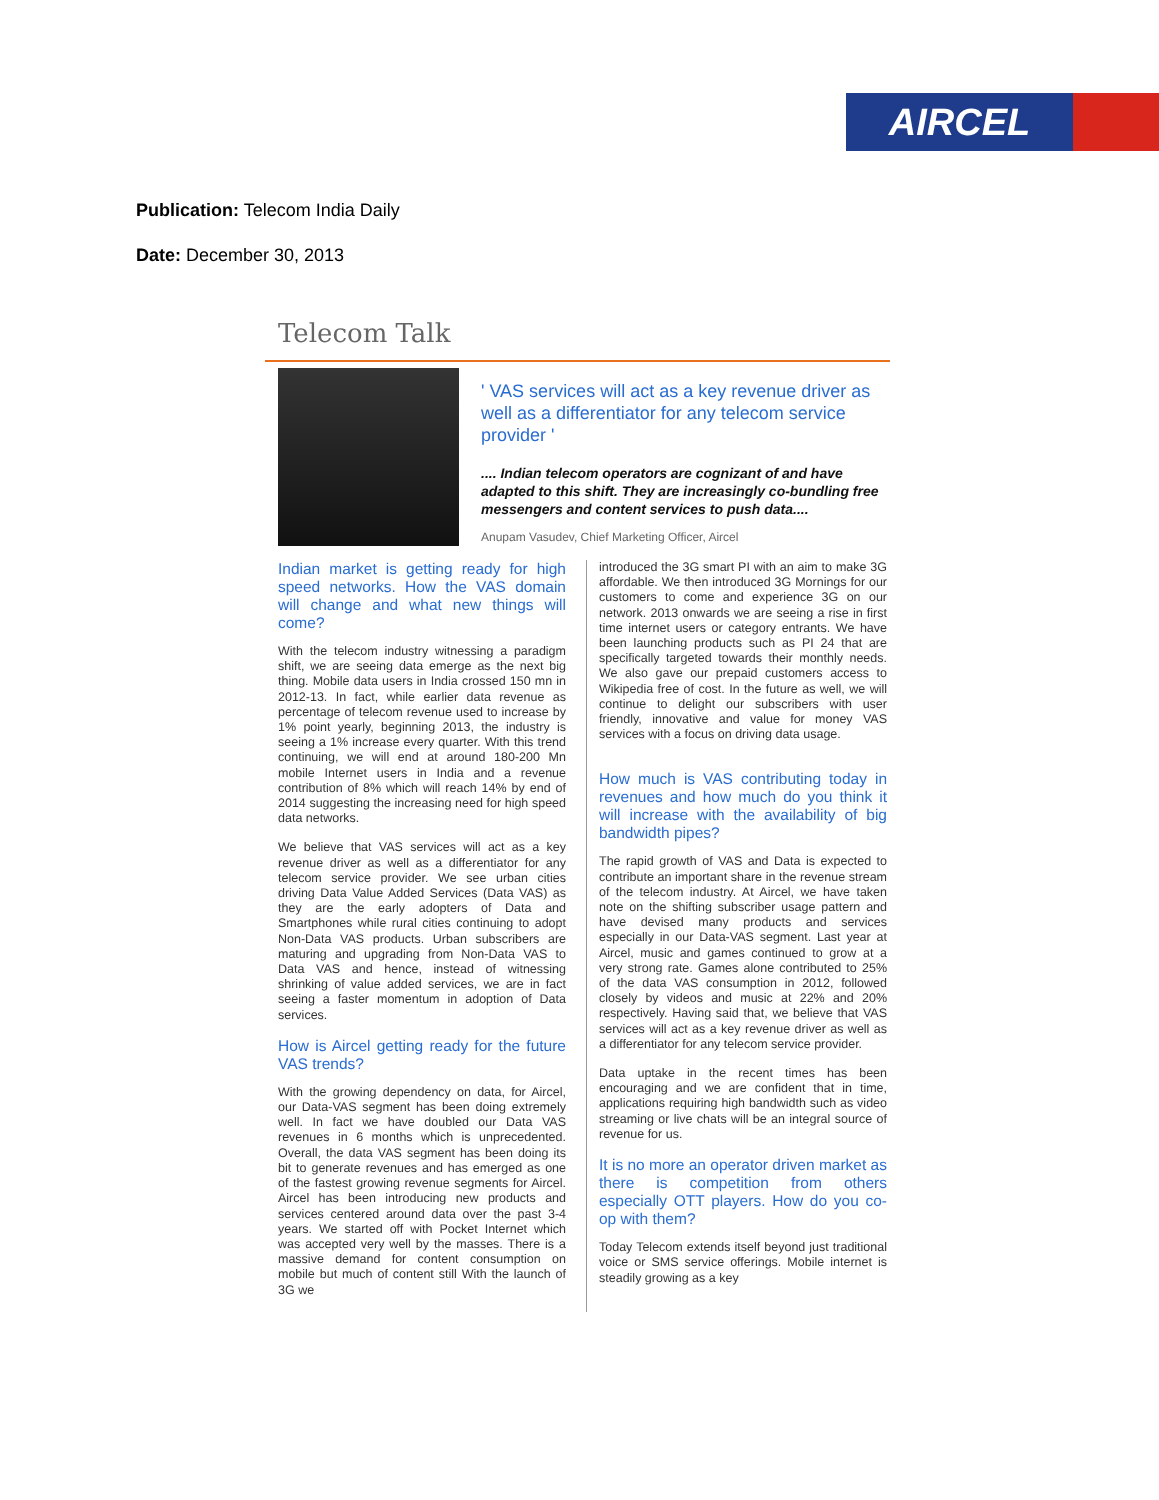AIRCEL
Publication: Telecom India Daily
Date: December 30, 2013
Telecom Talk
' VAS services will act as a key revenue driver as well as a differentiator for any telecom service provider '
.... Indian telecom operators are cognizant of and have adapted to this shift. They are increasingly co-bundling free messengers and content services to push data....
Anupam Vasudev, Chief Marketing Officer, Aircel
Indian market is getting ready for high speed networks. How the VAS domain will change and what new things will come?
With the telecom industry witnessing a paradigm shift, we are seeing data emerge as the next big thing. Mobile data users in India crossed 150 mn in 2012-13. In fact, while earlier data revenue as percentage of telecom revenue used to increase by 1% point yearly, beginning 2013, the industry is seeing a 1% increase every quarter. With this trend continuing, we will end at around 180-200 Mn mobile Internet users in India and a revenue contribution of 8% which will reach 14% by end of 2014 suggesting the increasing need for high speed data networks.
We believe that VAS services will act as a key revenue driver as well as a differentiator for any telecom service provider. We see urban cities driving Data Value Added Services (Data VAS) as they are the early adopters of Data and Smartphones while rural cities continuing to adopt Non-Data VAS products. Urban subscribers are maturing and upgrading from Non-Data VAS to Data VAS and hence, instead of witnessing shrinking of value added services, we are in fact seeing a faster momentum in adoption of Data services.
How is Aircel getting ready for the future VAS trends?
With the growing dependency on data, for Aircel, our Data-VAS segment has been doing extremely well. In fact we have doubled our Data VAS revenues in 6 months which is unprecedented. Overall, the data VAS segment has been doing its bit to generate revenues and has emerged as one of the fastest growing revenue segments for Aircel. Aircel has been introducing new products and services centered around data over the past 3-4 years. We started off with Pocket Internet which was accepted very well by the masses. There is a massive demand for content consumption on mobile but much of content still With the launch of 3G we
introduced the 3G smart PI with an aim to make 3G affordable. We then introduced 3G Mornings for our customers to come and experience 3G on our network. 2013 onwards we are seeing a rise in first time internet users or category entrants. We have been launching products such as PI 24 that are specifically targeted towards their monthly needs. We also gave our prepaid customers access to Wikipedia free of cost. In the future as well, we will continue to delight our subscribers with user friendly, innovative and value for money VAS services with a focus on driving data usage.
How much is VAS contributing today in revenues and how much do you think it will increase with the availability of big bandwidth pipes?
The rapid growth of VAS and Data is expected to contribute an important share in the revenue stream of the telecom industry. At Aircel, we have taken note on the shifting subscriber usage pattern and have devised many products and services especially in our Data-VAS segment. Last year at Aircel, music and games continued to grow at a very strong rate. Games alone contributed to 25% of the data VAS consumption in 2012, followed closely by videos and music at 22% and 20% respectively. Having said that, we believe that VAS services will act as a key revenue driver as well as a differentiator for any telecom service provider.
Data uptake in the recent times has been encouraging and we are confident that in time, applications requiring high bandwidth such as video streaming or live chats will be an integral source of revenue for us.
It is no more an operator driven market as there is competition from others especially OTT players. How do you co-op with them?
Today Telecom extends itself beyond just traditional voice or SMS service offerings. Mobile internet is steadily growing as a key